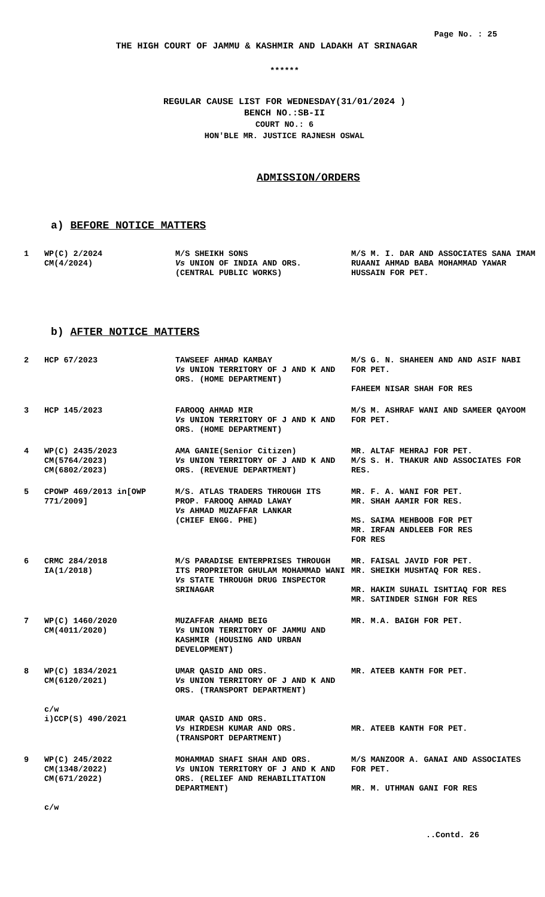Page No. : 25
THE HIGH COURT OF JAMMU & KASHMIR AND LADAKH AT SRINAGAR
******
REGULAR CAUSE LIST FOR WEDNESDAY(31/01/2024 )
BENCH NO.:SB-II
COURT NO.: 6
HON'BLE MR. JUSTICE RAJNESH OSWAL
ADMISSION/ORDERS
a) BEFORE NOTICE MATTERS
| 1 | WP(C) 2/2024 CM(4/2024) | M/S SHEIKH SONS Vs UNION OF INDIA AND ORS. (CENTRAL PUBLIC WORKS) | M/S M. I. DAR AND ASSOCIATES SANA IMAM RUAANI AHMAD BABA MOHAMMAD YAWAR HUSSAIN FOR PET. |
b) AFTER NOTICE MATTERS
| 2 | HCP 67/2023 | TAWSEEF AHMAD KAMBAY Vs UNION TERRITORY OF J AND K AND ORS. (HOME DEPARTMENT) | M/S G. N. SHAHEEN AND AND ASIF NABI FOR PET. FAHEEM NISAR SHAH FOR RES |
| 3 | HCP 145/2023 | FAROOQ AHMAD MIR Vs UNION TERRITORY OF J AND K AND ORS. (HOME DEPARTMENT) | M/S M. ASHRAF WANI AND SAMEER QAYOOM FOR PET. |
| 4 | WP(C) 2435/2023 CM(5764/2023) CM(6802/2023) | AMA GANIE(Senior Citizen) Vs UNION TERRITORY OF J AND K AND ORS. (REVENUE DEPARTMENT) | MR. ALTAF MEHRAJ FOR PET. M/S S. H. THAKUR AND ASSOCIATES FOR RES. |
| 5 | CPOWP 469/2013 in[OWP 771/2009] | M/S. ATLAS TRADERS THROUGH ITS PROP. FAROOQ AHMAD LAWAY Vs AHMAD MUZAFFAR LANKAR (CHIEF ENGG. PHE) | MR. F. A. WANI FOR PET. MR. SHAH AAMIR FOR RES. MS. SAIMA MEHBOOB FOR PET MR. IRFAN ANDLEEB FOR RES FOR RES |
| 6 | CRMC 284/2018 IA(1/2018) | M/S PARADISE ENTERPRISES THROUGH ITS PROPRIETOR GHULAM MOHAMMAD WANI Vs STATE THROUGH DRUG INSPECTOR SRINAGAR | MR. FAISAL JAVID FOR PET. MR. SHEIKH MUSHTAQ FOR RES. MR. HAKIM SUHAIL ISHTIAQ FOR RES MR. SATINDER SINGH FOR RES |
| 7 | WP(C) 1460/2020 CM(4011/2020) | MUZAFFAR AHAMD BEIG Vs UNION TERRITORY OF JAMMU AND KASHMIR (HOUSING AND URBAN DEVELOPMENT) | MR. M.A. BAIGH FOR PET. |
| 8 | WP(C) 1834/2021 CM(6120/2021) c/w i)CCP(S) 490/2021 | UMAR QASID AND ORS. Vs UNION TERRITORY OF J AND K AND ORS. (TRANSPORT DEPARTMENT) UMAR QASID AND ORS. Vs HIRDESH KUMAR AND ORS. (TRANSPORT DEPARTMENT) | MR. ATEEB KANTH FOR PET. MR. ATEEB KANTH FOR PET. |
| 9 | WP(C) 245/2022 CM(1348/2022) CM(671/2022) c/w | MOHAMMAD SHAFI SHAH AND ORS. Vs UNION TERRITORY OF J AND K AND ORS. (RELIEF AND REHABILITATION DEPARTMENT) | M/S MANZOOR A. GANAI AND ASSOCIATES FOR PET. MR. M. UTHMAN GANI FOR RES |
..Contd. 26